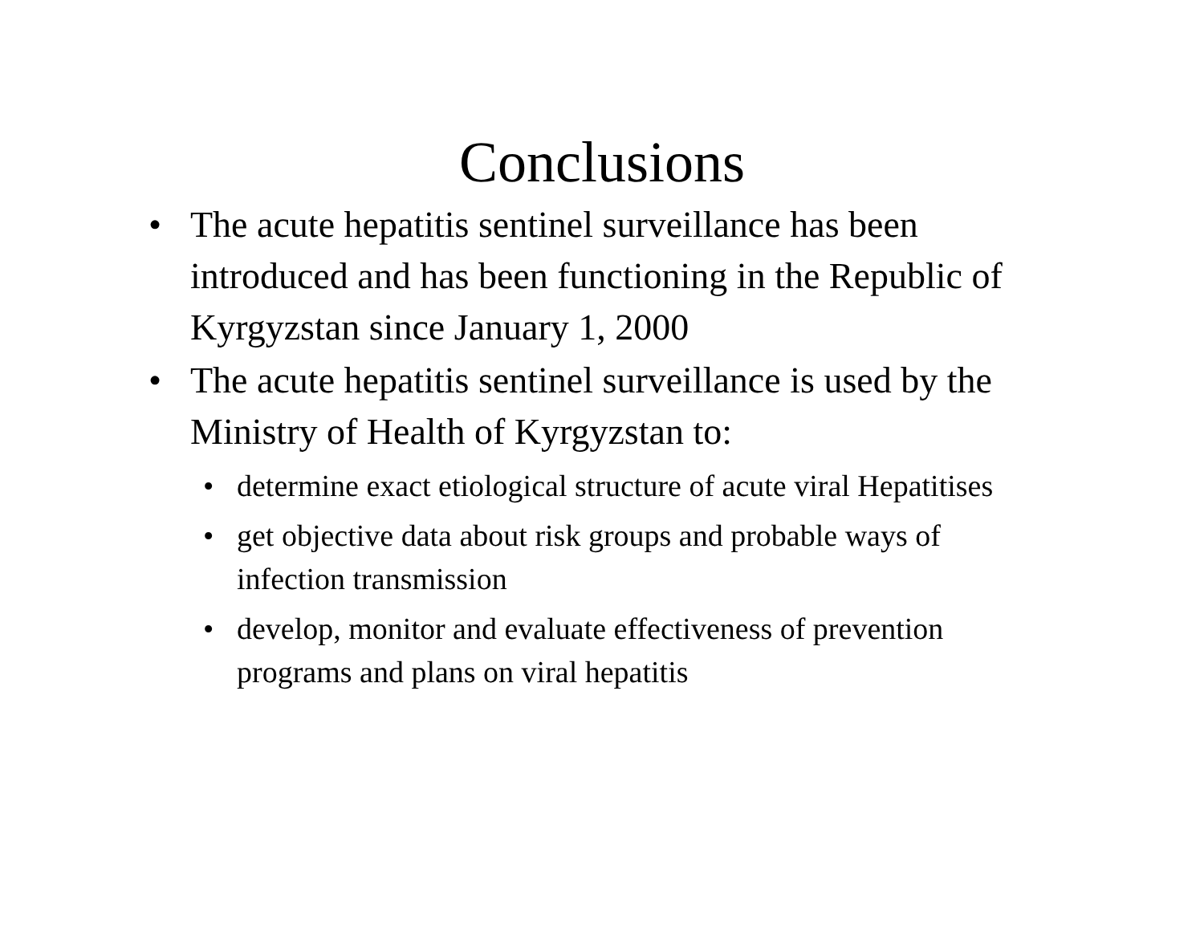Conclusions
• The acute hepatitis sentinel surveillance has been introduced and has been functioning in the Republic of Kyrgyzstan since January 1, 2000
• The acute hepatitis sentinel surveillance is used by the Ministry of Health of Kyrgyzstan to:
• determine exact etiological structure of acute viral Hepatitises
• get objective data about risk groups and probable ways of infection transmission
• develop, monitor and evaluate effectiveness of prevention programs and plans on viral hepatitis